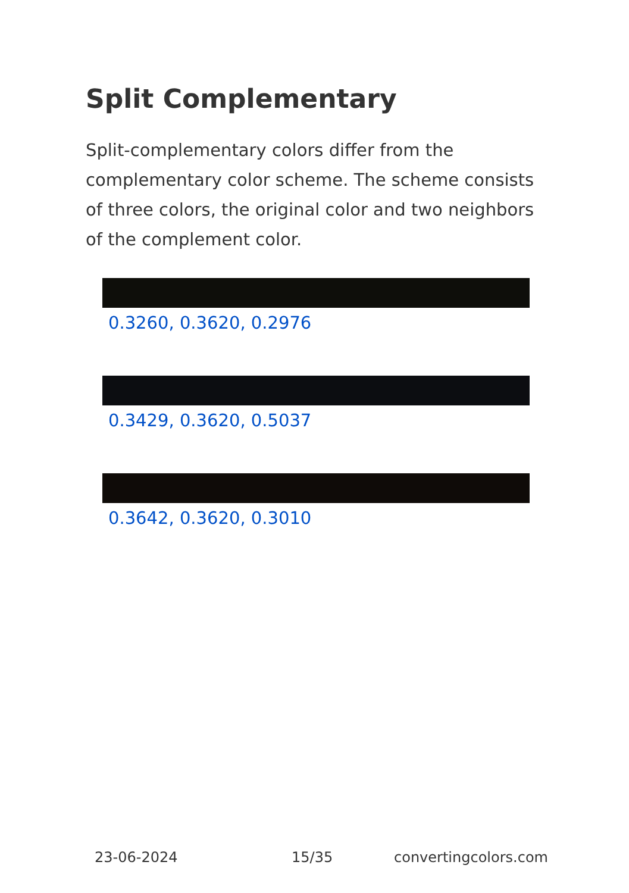Split Complementary
Split-complementary colors differ from the complementary color scheme. The scheme consists of three colors, the original color and two neighbors of the complement color.
0.3260, 0.3620, 0.2976
0.3429, 0.3620, 0.5037
0.3642, 0.3620, 0.3010
23-06-2024 15/35 convertingcolors.com